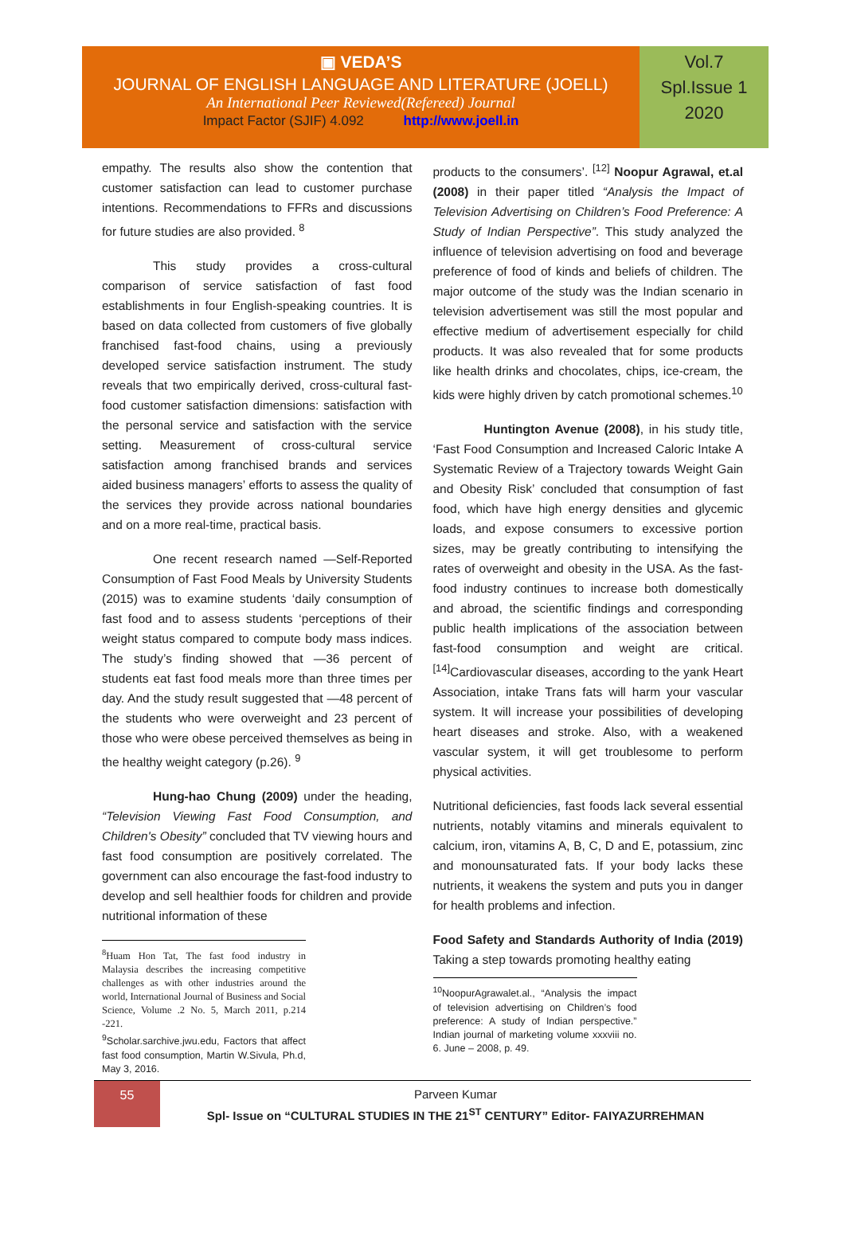▣ VEDA’S
JOURNAL OF ENGLISH LANGUAGE AND LITERATURE (JOELL)
An International Peer Reviewed(Refereed) Journal
Impact Factor (SJIF) 4.092 http://www.joell.in
Vol.7
Spl.Issue 1
2020
empathy. The results also show the contention that customer satisfaction can lead to customer purchase intentions. Recommendations to FFRs and discussions for future studies are also provided. <sup>8</sup>
This study provides a cross-cultural comparison of service satisfaction of fast food establishments in four English-speaking countries. It is based on data collected from customers of five globally franchised fast-food chains, using a previously developed service satisfaction instrument. The study reveals that two empirically derived, cross-cultural fast-food customer satisfaction dimensions: satisfaction with the personal service and satisfaction with the service setting. Measurement of cross-cultural service satisfaction among franchised brands and services aided business managers’ efforts to assess the quality of the services they provide across national boundaries and on a more real-time, practical basis.
One recent research named —Self-Reported Consumption of Fast Food Meals by University Students (2015) was to examine students ‘daily consumption of fast food and to assess students ‘perceptions of their weight status compared to compute body mass indices. The study’s finding showed that —36 percent of students eat fast food meals more than three times per day. And the study result suggested that —48 percent of the students who were overweight and 23 percent of those who were obese perceived themselves as being in the healthy weight category (p.26). <sup>9</sup>
Hung-hao Chung (2009) under the heading, “Television Viewing Fast Food Consumption, and Children's Obesity” concluded that TV viewing hours and fast food consumption are positively correlated. The government can also encourage the fast-food industry to develop and sell healthier foods for children and provide nutritional information of these
<sup>8</sup> Huam Hon Tat, The fast food industry in Malaysia describes the increasing competitive challenges as with other industries around the world, International Journal of Business and Social Science, Volume .2 No. 5, March 2011, p.214 -221.
<sup>9</sup> Scholar.sarchive.jwu.edu, Factors that affect fast food consumption, Martin W.Sivula, Ph.d, May 3, 2016.
products to the consumers’. <sup>[12]</sup> Noopur Agrawal, et.al (2008) in their paper titled “Analysis the Impact of Television Advertising on Children’s Food Preference: A Study of Indian Perspective”. This study analyzed the influence of television advertising on food and beverage preference of food of kinds and beliefs of children. The major outcome of the study was the Indian scenario in television advertisement was still the most popular and effective medium of advertisement especially for child products. It was also revealed that for some products like health drinks and chocolates, chips, ice-cream, the kids were highly driven by catch promotional schemes.<sup>10</sup>
Huntington Avenue (2008), in his study title, ‘Fast Food Consumption and Increased Caloric Intake A Systematic Review of a Trajectory towards Weight Gain and Obesity Risk’ concluded that consumption of fast food, which have high energy densities and glycemic loads, and expose consumers to excessive portion sizes, may be greatly contributing to intensifying the rates of overweight and obesity in the USA. As the fast-food industry continues to increase both domestically and abroad, the scientific findings and corresponding public health implications of the association between fast-food consumption and weight are critical. <sup>[14]</sup>Cardiovascular diseases, according to the yank Heart Association, intake Trans fats will harm your vascular system. It will increase your possibilities of developing heart diseases and stroke. Also, with a weakened vascular system, it will get troublesome to perform physical activities.
Nutritional deficiencies, fast foods lack several essential nutrients, notably vitamins and minerals equivalent to calcium, iron, vitamins A, B, C, D and E, potassium, zinc and monounsaturated fats. If your body lacks these nutrients, it weakens the system and puts you in danger for health problems and infection.
Food Safety and Standards Authority of India (2019) Taking a step towards promoting healthy eating
<sup>10</sup> NoopurAgrawalet.al., “Analysis the impact of television advertising on Children’s food preference: A study of Indian perspective.” Indian journal of marketing volume xxxviii no. 6. June – 2008, p. 49.
55
Parveen Kumar
Spl- Issue on “CULTURAL STUDIES IN THE 21<sup>ST</sup> CENTURY” Editor- FAIYAZURREHMAN